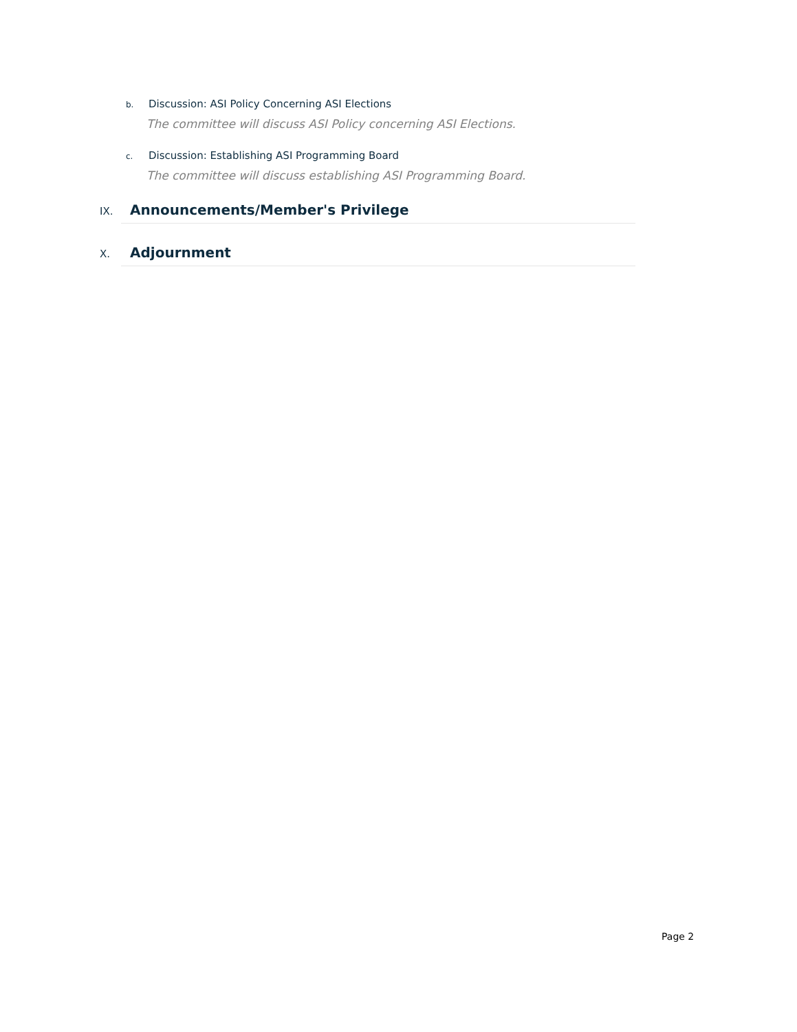b. Discussion: ASI Policy Concerning ASI Elections
The committee will discuss ASI Policy concerning ASI Elections.
c. Discussion: Establishing ASI Programming Board
The committee will discuss establishing ASI Programming Board.
IX. Announcements/Member's Privilege
X. Adjournment
Page 2